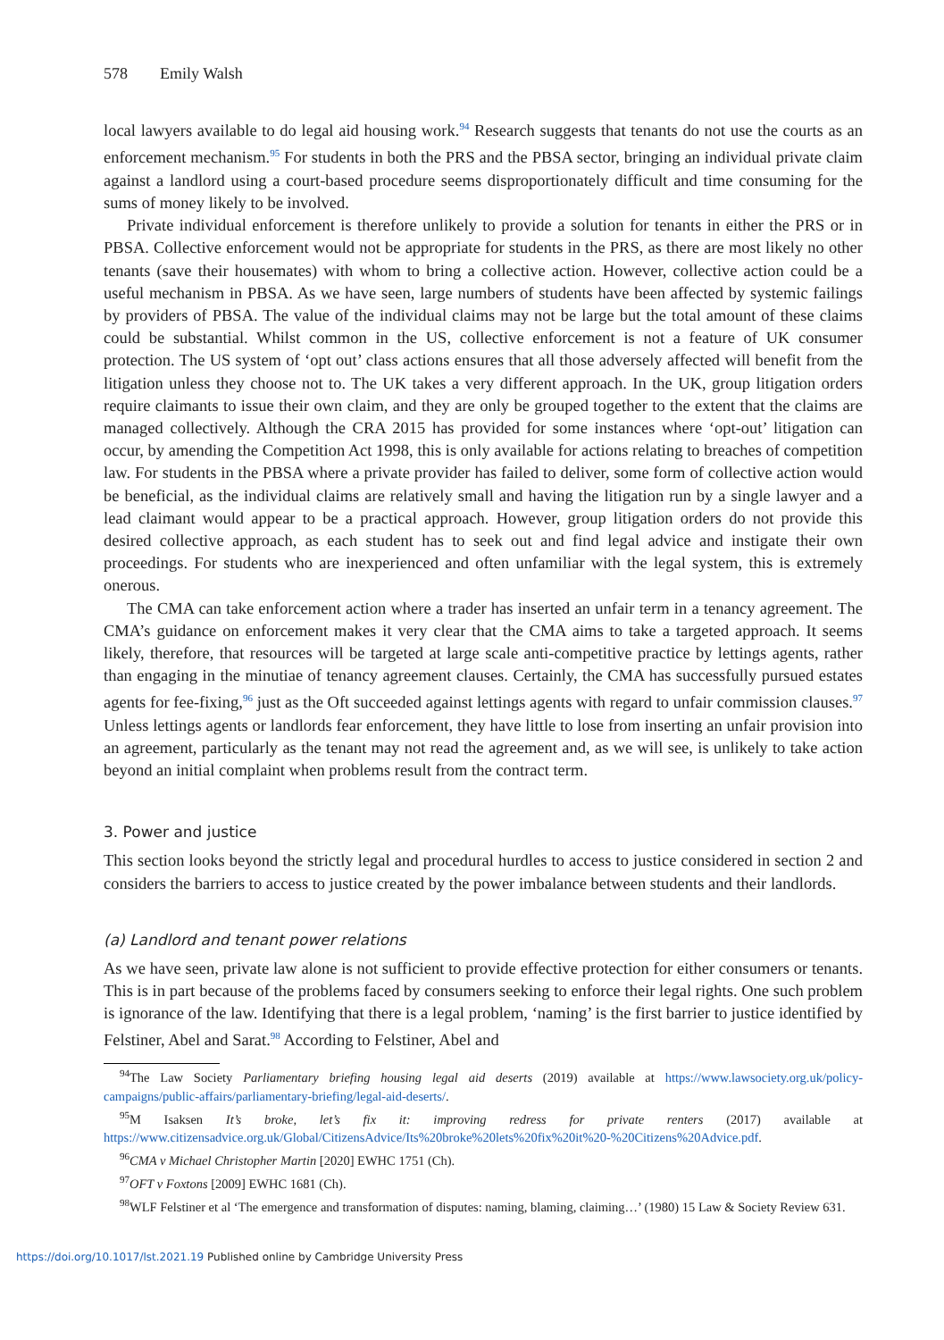578 Emily Walsh
local lawyers available to do legal aid housing work.<sup>94</sup> Research suggests that tenants do not use the courts as an enforcement mechanism.<sup>95</sup> For students in both the PRS and the PBSA sector, bringing an individual private claim against a landlord using a court-based procedure seems disproportionately difficult and time consuming for the sums of money likely to be involved.
Private individual enforcement is therefore unlikely to provide a solution for tenants in either the PRS or in PBSA. Collective enforcement would not be appropriate for students in the PRS, as there are most likely no other tenants (save their housemates) with whom to bring a collective action. However, collective action could be a useful mechanism in PBSA. As we have seen, large numbers of students have been affected by systemic failings by providers of PBSA. The value of the individual claims may not be large but the total amount of these claims could be substantial. Whilst common in the US, collective enforcement is not a feature of UK consumer protection. The US system of ‘opt out’ class actions ensures that all those adversely affected will benefit from the litigation unless they choose not to. The UK takes a very different approach. In the UK, group litigation orders require claimants to issue their own claim, and they are only be grouped together to the extent that the claims are managed collectively. Although the CRA 2015 has provided for some instances where ‘opt-out’ litigation can occur, by amending the Competition Act 1998, this is only available for actions relating to breaches of competition law. For students in the PBSA where a private provider has failed to deliver, some form of collective action would be beneficial, as the individual claims are relatively small and having the litigation run by a single lawyer and a lead claimant would appear to be a practical approach. However, group litigation orders do not provide this desired collective approach, as each student has to seek out and find legal advice and instigate their own proceedings. For students who are inexperienced and often unfamiliar with the legal system, this is extremely onerous.
The CMA can take enforcement action where a trader has inserted an unfair term in a tenancy agreement. The CMA’s guidance on enforcement makes it very clear that the CMA aims to take a targeted approach. It seems likely, therefore, that resources will be targeted at large scale anti-competitive practice by lettings agents, rather than engaging in the minutiae of tenancy agreement clauses. Certainly, the CMA has successfully pursued estates agents for fee-fixing,<sup>96</sup> just as the Oft succeeded against lettings agents with regard to unfair commission clauses.<sup>97</sup> Unless lettings agents or landlords fear enforcement, they have little to lose from inserting an unfair provision into an agreement, particularly as the tenant may not read the agreement and, as we will see, is unlikely to take action beyond an initial complaint when problems result from the contract term.
3. Power and justice
This section looks beyond the strictly legal and procedural hurdles to access to justice considered in section 2 and considers the barriers to access to justice created by the power imbalance between students and their landlords.
(a) Landlord and tenant power relations
As we have seen, private law alone is not sufficient to provide effective protection for either consumers or tenants. This is in part because of the problems faced by consumers seeking to enforce their legal rights. One such problem is ignorance of the law. Identifying that there is a legal problem, ‘naming’ is the first barrier to justice identified by Felstiner, Abel and Sarat.<sup>98</sup> According to Felstiner, Abel and
<sup>94</sup> The Law Society Parliamentary briefing housing legal aid deserts (2019) available at https://www.lawsociety.org.uk/policy-campaigns/public-affairs/parliamentary-briefing/legal-aid-deserts/.
<sup>95</sup> M Isaksen It’s broke, let’s fix it: improving redress for private renters (2017) available at https://www.citizensadvice.org.uk/Global/CitizensAdvice/Its%20broke%20lets%20fix%20it%20-%20Citizens%20Advice.pdf.
<sup>96</sup>CMA v Michael Christopher Martin [2020] EWHC 1751 (Ch).
<sup>97</sup>OFT v Foxtons [2009] EWHC 1681 (Ch).
<sup>98</sup>WLF Felstiner et al ‘The emergence and transformation of disputes: naming, blaming, claiming…’ (1980) 15 Law & Society Review 631.
https://doi.org/10.1017/lst.2021.19 Published online by Cambridge University Press